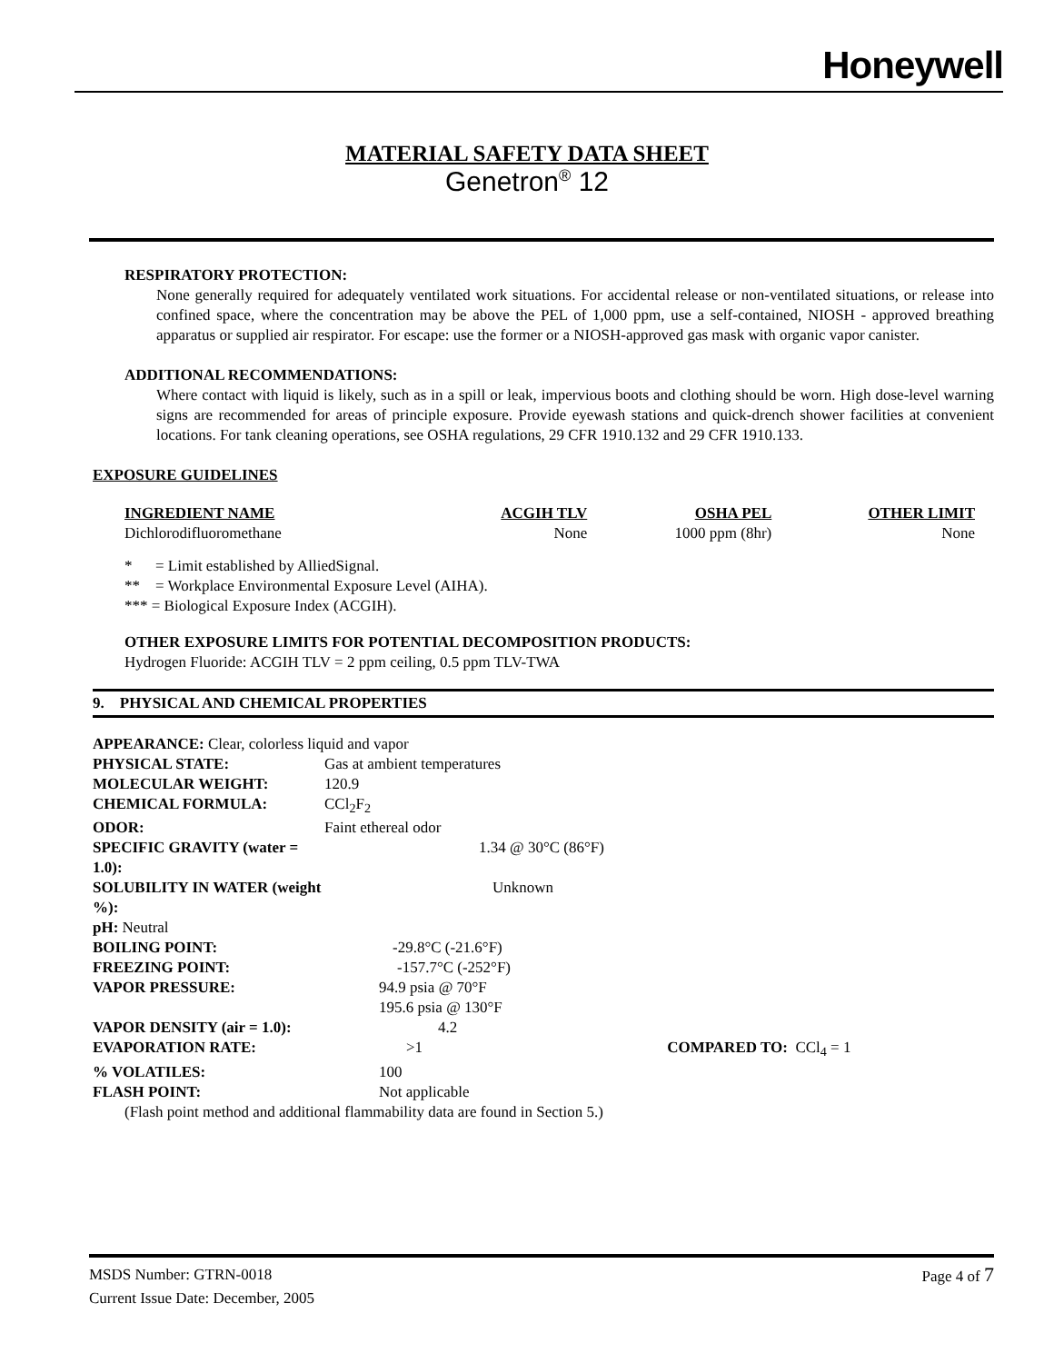Honeywell
MATERIAL SAFETY DATA SHEET
Genetron<sup>®</sup> 12
RESPIRATORY PROTECTION:
None generally required for adequately ventilated work situations. For accidental release or non-ventilated situations, or release into confined space, where the concentration may be above the PEL of 1,000 ppm, use a self-contained, NIOSH - approved breathing apparatus or supplied air respirator. For escape: use the former or a NIOSH-approved gas mask with organic vapor canister.
ADDITIONAL RECOMMENDATIONS:
Where contact with liquid is likely, such as in a spill or leak, impervious boots and clothing should be worn. High dose-level warning signs are recommended for areas of principle exposure. Provide eyewash stations and quick-drench shower facilities at convenient locations. For tank cleaning operations, see OSHA regulations, 29 CFR 1910.132 and 29 CFR 1910.133.
EXPOSURE GUIDELINES
| INGREDIENT NAME | ACGIH TLV | OSHA PEL | OTHER LIMIT |
| --- | --- | --- | --- |
| Dichlorodifluoromethane | None | 1000 ppm (8hr) | None |
* = Limit established by AlliedSignal.
** = Workplace Environmental Exposure Level (AIHA).
*** = Biological Exposure Index (ACGIH).
OTHER EXPOSURE LIMITS FOR POTENTIAL DECOMPOSITION PRODUCTS:
Hydrogen Fluoride: ACGIH TLV = 2 ppm ceiling, 0.5 ppm TLV-TWA
9. PHYSICAL AND CHEMICAL PROPERTIES
APPEARANCE: Clear, colorless liquid and vapor
| PHYSICAL STATE: | Gas at ambient temperatures | |
| MOLECULAR WEIGHT: | 120.9 | |
| CHEMICAL FORMULA: | CCl<sub>2</sub>F<sub>2</sub> | |
| ODOR: | Faint ethereal odor | |
| SPECIFIC GRAVITY (water = 1.0): | 1.34 @ 30°C (86°F) | |
| SOLUBILITY IN WATER (weight %): | Unknown | |
| pH: Neutral | | |
| BOILING POINT: | -29.8°C (-21.6°F) | |
| FREEZING POINT: | -157.7°C (-252°F) | |
| VAPOR PRESSURE: | 94.9 psia @ 70°F 195.6 psia @ 130°F | |
| VAPOR DENSITY (air = 1.0): | 4.2 | |
| EVAPORATION RATE: | >1 | COMPARED TO: CCl<sub>4</sub> = 1 |
| % VOLATILES: | 100 | |
| FLASH POINT: | Not applicable | |
(Flash point method and additional flammability data are found in Section 5.)
Page 4 of 7 MSDS Number: GTRN-0018
Current Issue Date: December, 2005